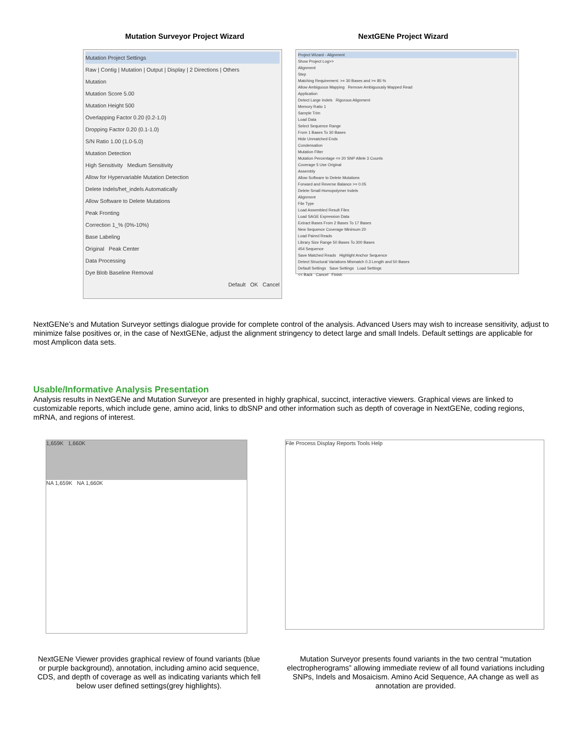Mutation Surveyor Project Wizard NextGENe Project Wizard
Mutation Project Settings
Raw | Contig | Mutation | Output | Display | 2 Directions | Others
Mutation
Mutation Score 5.00
Mutation Height 500
Overlapping Factor 0.20 (0.2-1.0)
Dropping Factor 0.20 (0.1-1.0)
S/N Ratio 1.00 (1.0-5.0)
Mutation Detection
High Sensitivity Medium Sensitivity
Allow for Hypervariable Mutation Detection
Delete Indels/het_indels Automatically
Allow Software to Delete Mutations
Peak Fronting
Correction 1_% (0%-10%)
Base Labeling
Original Peak Center
Data Processing
Dye Blob Baseline Removal
Default OK Cancel
Project Wizard - Alignment
Show Project Log>>
Alignment
Step
Matching Requirement: >= 30 Bases and >= 85 %
Allow Ambiguous Mapping Remove Ambiguously Mapped Read
Application
Detect Large Indels Rigorous Alignment
Memory Ratio 1
Sample Trim
Load Data
Select Sequence Range
From 1 Bases To 30 Bases
Hide Unmatched Ends
Condensation
Mutation Filter
Mutation Percentage <= 20 SNP Allele 3 Counts
Coverage 5 Use Original
Assembly
Allow Software to Delete Mutations
Forward and Reverse Balance >= 0.05
Delete Small Homopolymer Indels
Alignment
File Type
Load Assembled Result Files
Load SAGE Expression Data
Extract Bases From 2 Bases To 17 Bases
New Sequence Coverage Minimum 20
Load Paired Reads
Library Size Range 50 Bases To 300 Bases
454 Sequence
Save Matched Reads Highlight Anchor Sequence
Detect Structural Variations Mismatch 0.3 Length and 50 Bases
Default Settings Save Settings Load Settings
<< Back Cancel Finish
NextGENe’s and Mutation Surveyor settings dialogue provide for complete control of the analysis. Advanced Users may wish to increase sensitivity, adjust to minimize false positives or, in the case of NextGENe, adjust the alignment stringency to detect large and small Indels. Default settings are applicable for most Amplicon data sets.
Usable/Informative Analysis Presentation
Analysis results in NextGENe and Mutation Surveyor are presented in highly graphical, succinct, interactive viewers. Graphical views are linked to customizable reports, which include gene, amino acid, links to dbSNP and other information such as depth of coverage in NextGENe, coding regions, mRNA, and regions of interest.
1,659K 1,660K
NA 1,659K NA 1,660K
File Process Display Reports Tools Help
NextGENe Viewer provides graphical review of found variants (blue or purple background), annotation, including amino acid sequence, CDS, and depth of coverage as well as indicating variants which fell below user defined settings(grey highlights).
Mutation Surveyor presents found variants in the two central “mutation electropherograms” allowing immediate review of all found variations including SNPs, Indels and Mosaicism. Amino Acid Sequence, AA change as well as annotation are provided.